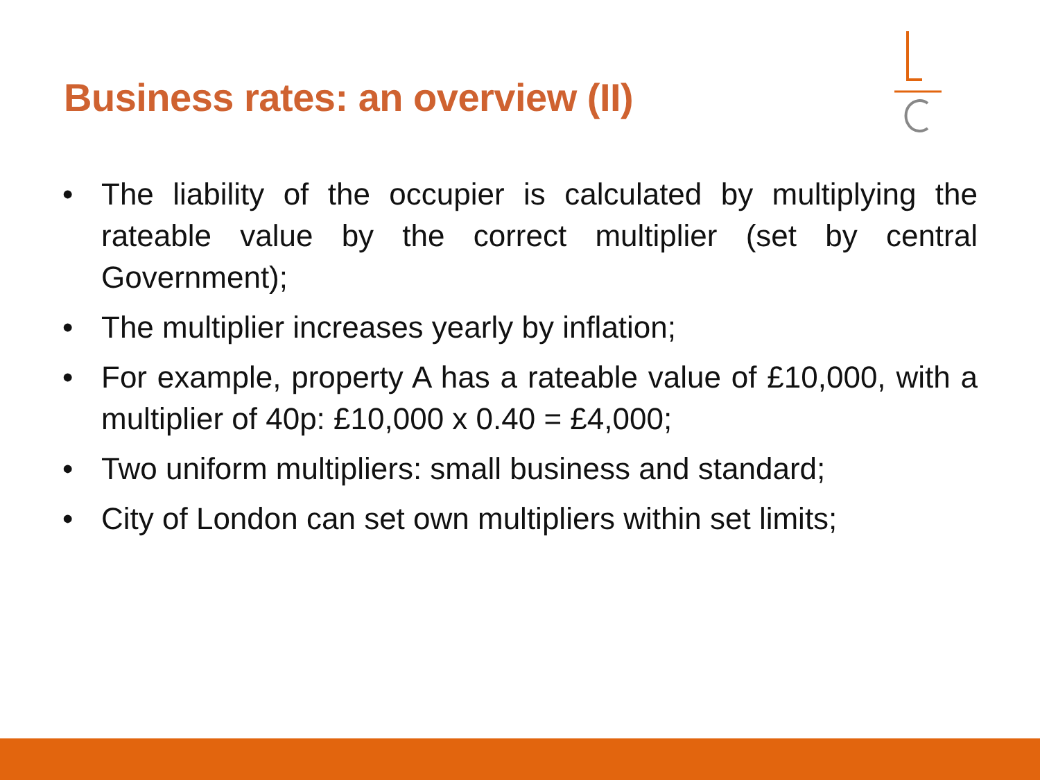Business rates: an overview (II)
• The liability of the occupier is calculated by multiplying the rateable value by the correct multiplier (set by central Government);
• The multiplier increases yearly by inflation;
• For example, property A has a rateable value of £10,000, with a multiplier of 40p: £10,000 x 0.40 = £4,000;
• Two uniform multipliers: small business and standard;
• City of London can set own multipliers within set limits;